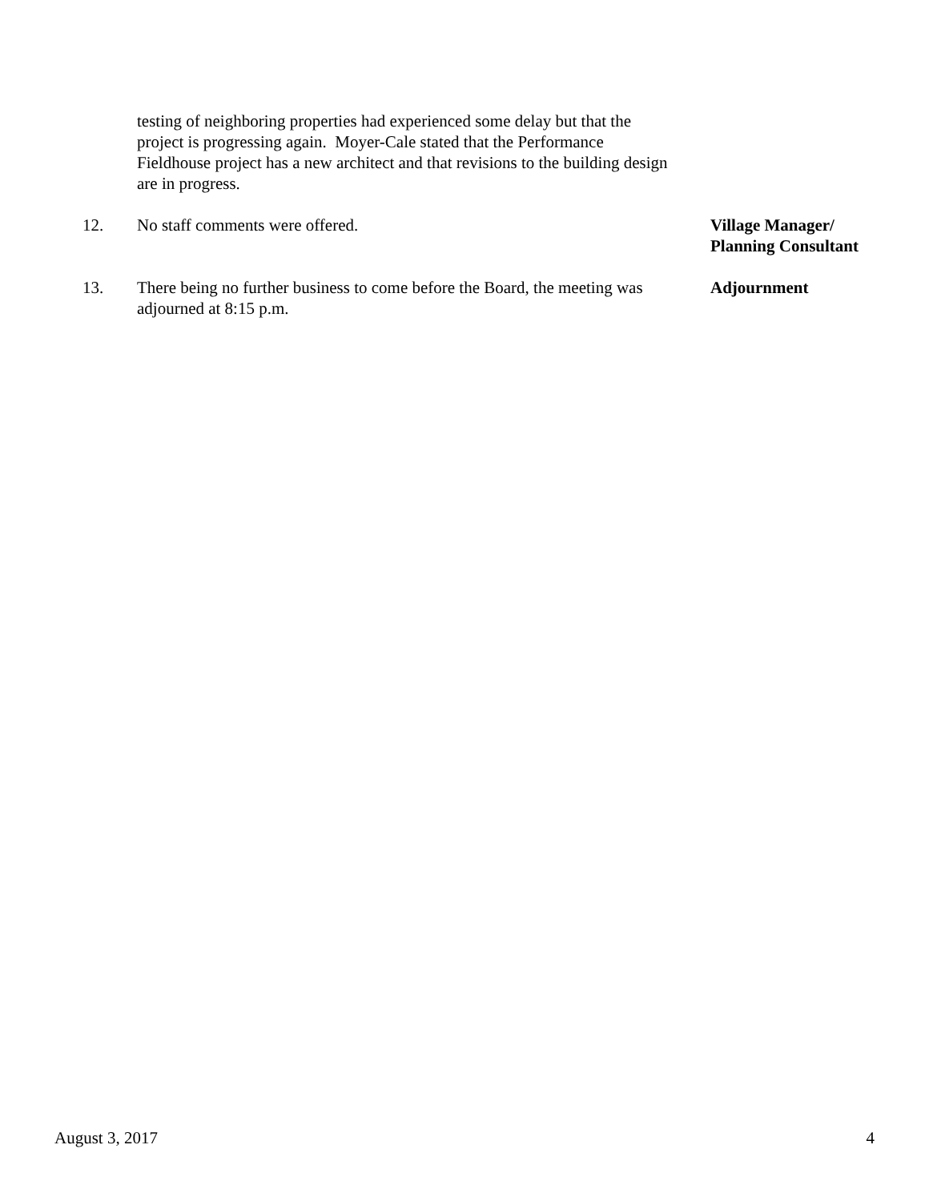testing of neighboring properties had experienced some delay but that the project is progressing again. Moyer-Cale stated that the Performance Fieldhouse project has a new architect and that revisions to the building design are in progress.
12. No staff comments were offered. Village Manager/
Planning Consultant
13. There being no further business to come before the Board, the meeting was adjourned at 8:15 p.m.
Adjournment
August 3, 2017 4